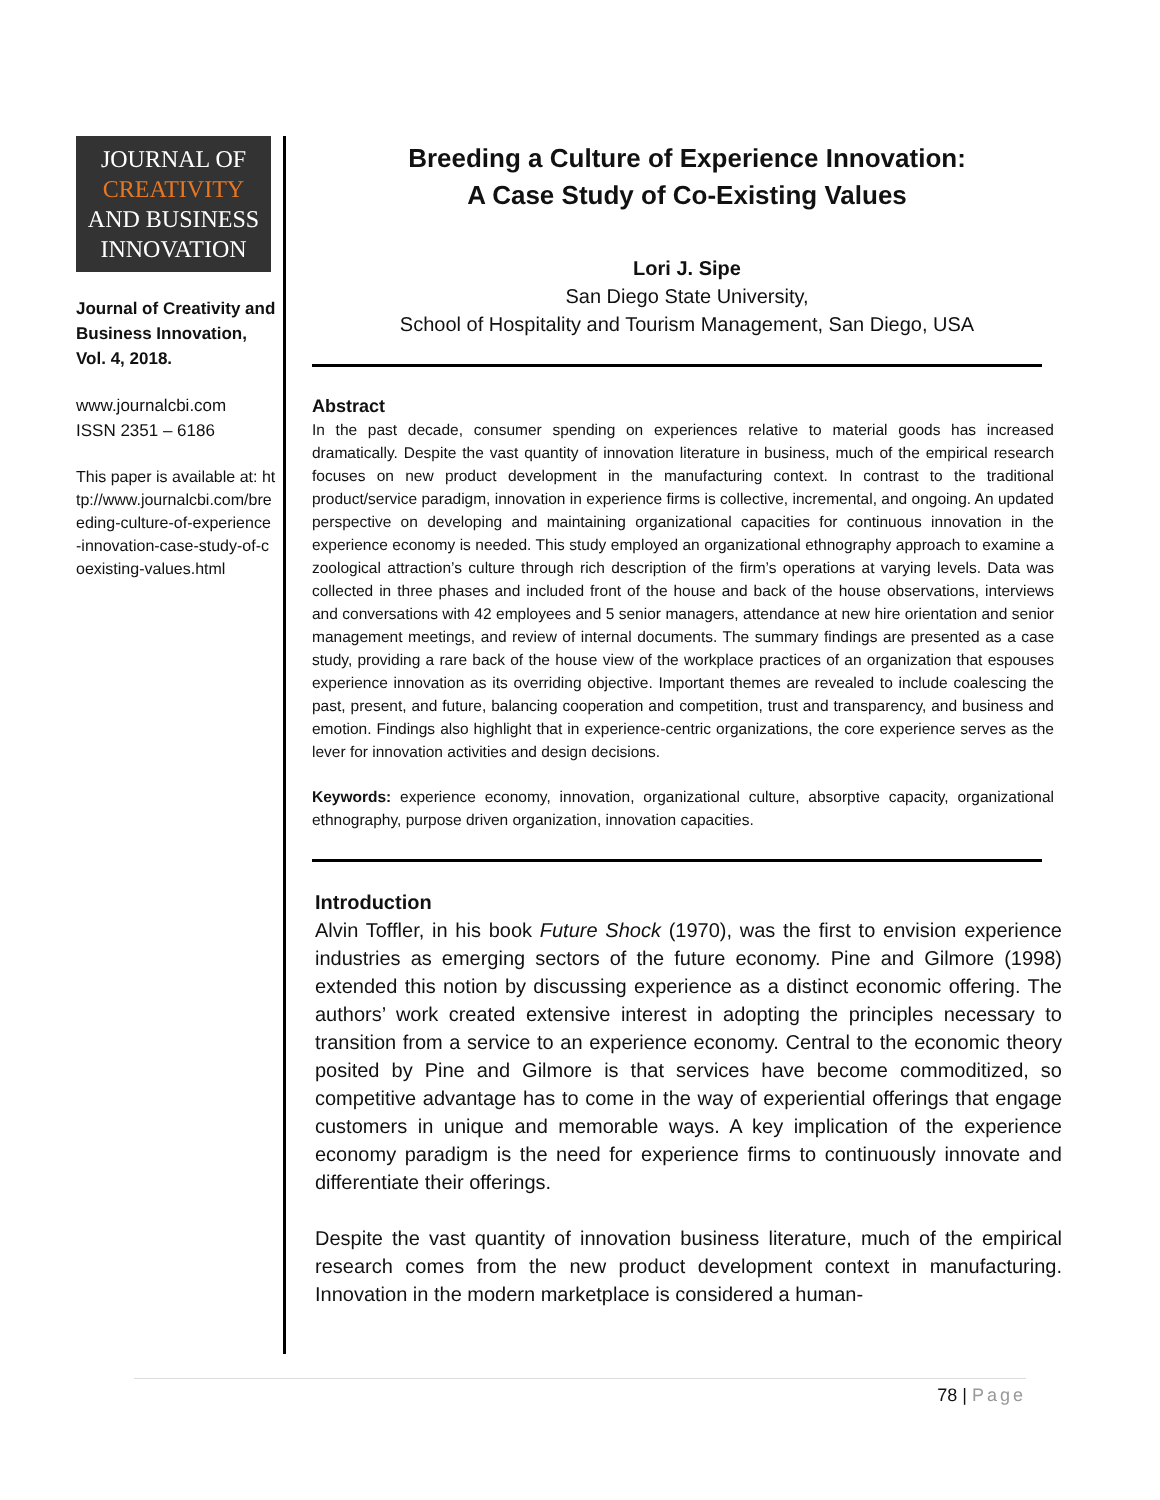JOURNAL OF
CREATIVITY
AND BUSINESS
INNOVATION
Journal of Creativity and Business Innovation, Vol. 4, 2018.
www.journalcbi.com
ISSN 2351 – 6186
This paper is available at: http://www.journalcbi.com/breeding-culture-of-experience-innovation-case-study-of-coexisting-values.html
Breeding a Culture of Experience Innovation:
A Case Study of Co-Existing Values
Lori J. Sipe
San Diego State University,
School of Hospitality and Tourism Management, San Diego, USA
Abstract
In the past decade, consumer spending on experiences relative to material goods has increased dramatically. Despite the vast quantity of innovation literature in business, much of the empirical research focuses on new product development in the manufacturing context. In contrast to the traditional product/service paradigm, innovation in experience firms is collective, incremental, and ongoing. An updated perspective on developing and maintaining organizational capacities for continuous innovation in the experience economy is needed. This study employed an organizational ethnography approach to examine a zoological attraction’s culture through rich description of the firm’s operations at varying levels. Data was collected in three phases and included front of the house and back of the house observations, interviews and conversations with 42 employees and 5 senior managers, attendance at new hire orientation and senior management meetings, and review of internal documents. The summary findings are presented as a case study, providing a rare back of the house view of the workplace practices of an organization that espouses experience innovation as its overriding objective. Important themes are revealed to include coalescing the past, present, and future, balancing cooperation and competition, trust and transparency, and business and emotion. Findings also highlight that in experience-centric organizations, the core experience serves as the lever for innovation activities and design decisions.
Keywords: experience economy, innovation, organizational culture, absorptive capacity, organizational ethnography, purpose driven organization, innovation capacities.
Introduction
Alvin Toffler, in his book Future Shock (1970), was the first to envision experience industries as emerging sectors of the future economy. Pine and Gilmore (1998) extended this notion by discussing experience as a distinct economic offering. The authors’ work created extensive interest in adopting the principles necessary to transition from a service to an experience economy. Central to the economic theory posited by Pine and Gilmore is that services have become commoditized, so competitive advantage has to come in the way of experiential offerings that engage customers in unique and memorable ways. A key implication of the experience economy paradigm is the need for experience firms to continuously innovate and differentiate their offerings.
Despite the vast quantity of innovation business literature, much of the empirical research comes from the new product development context in manufacturing. Innovation in the modern marketplace is considered a human-
78 | Page